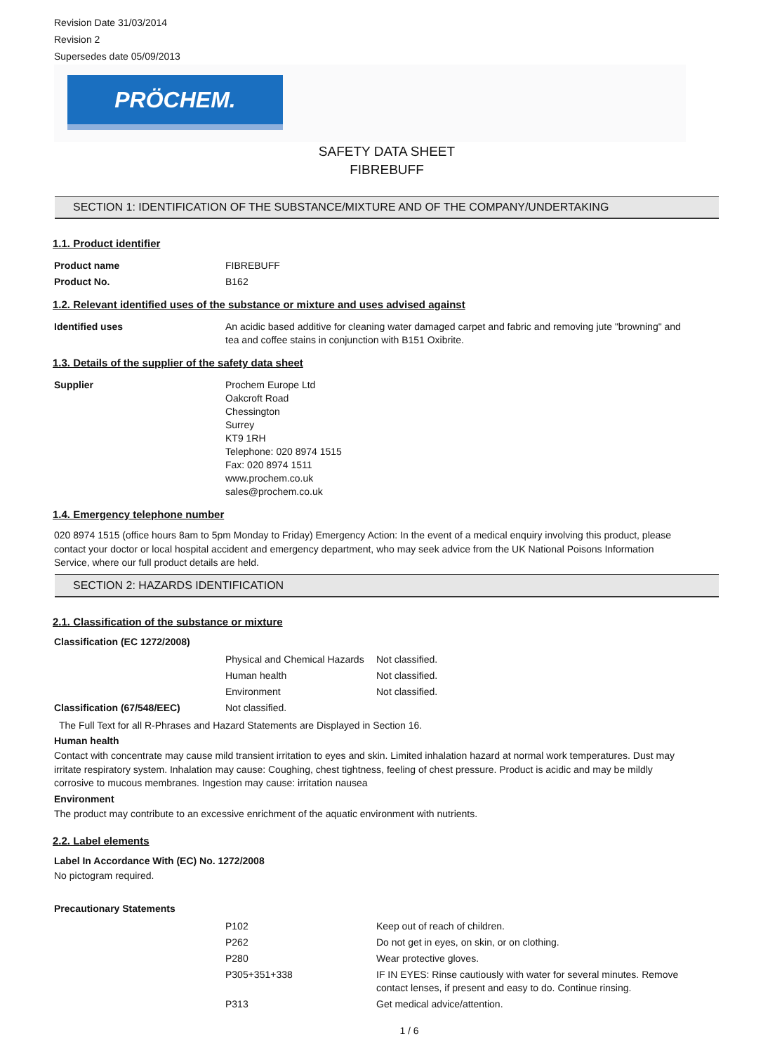Revision Date 31/03/2014
Revision 2
Supersedes date 05/09/2013
PRÖCHEM.
SAFETY DATA SHEET
FIBREBUFF
SECTION 1: IDENTIFICATION OF THE SUBSTANCE/MIXTURE AND OF THE COMPANY/UNDERTAKING
1.1. Product identifier
| Product name | FIBREBUFF |
| Product No. | B162 |
1.2. Relevant identified uses of the substance or mixture and uses advised against
| Identified uses | An acidic based additive for cleaning water damaged carpet and fabric and removing jute "browning" and tea and coffee stains in conjunction with B151 Oxibrite. |
1.3. Details of the supplier of the safety data sheet
| Supplier | Prochem Europe Ltd Oakcroft Road Chessington Surrey KT9 1RH Telephone: 020 8974 1515 Fax: 020 8974 1511 www.prochem.co.uk sales@prochem.co.uk |
1.4. Emergency telephone number
020 8974 1515 (office hours 8am to 5pm Monday to Friday) Emergency Action: In the event of a medical enquiry involving this product, please contact your doctor or local hospital accident and emergency department, who may seek advice from the UK National Poisons Information Service, where our full product details are held.
SECTION 2: HAZARDS IDENTIFICATION
2.1. Classification of the substance or mixture
Classification (EC 1272/2008)
| | Physical and Chemical Hazards | Not classified. |
| | Human health | Not classified. |
| | Environment | Not classified. |
| Classification (67/548/EEC) | Not classified. | |
The Full Text for all R-Phrases and Hazard Statements are Displayed in Section 16.
Human health
Contact with concentrate may cause mild transient irritation to eyes and skin. Limited inhalation hazard at normal work temperatures. Dust may irritate respiratory system. Inhalation may cause: Coughing, chest tightness, feeling of chest pressure. Product is acidic and may be mildly corrosive to mucous membranes. Ingestion may cause: irritation nausea
Environment
The product may contribute to an excessive enrichment of the aquatic environment with nutrients.
2.2. Label elements
Label In Accordance With (EC) No. 1272/2008
No pictogram required.
Precautionary Statements
| | P102 | Keep out of reach of children. |
| | P262 | Do not get in eyes, on skin, or on clothing. |
| | P280 | Wear protective gloves. |
| | P305+351+338 | IF IN EYES: Rinse cautiously with water for several minutes. Remove contact lenses, if present and easy to do. Continue rinsing. |
| | P313 | Get medical advice/attention. |
1 / 6